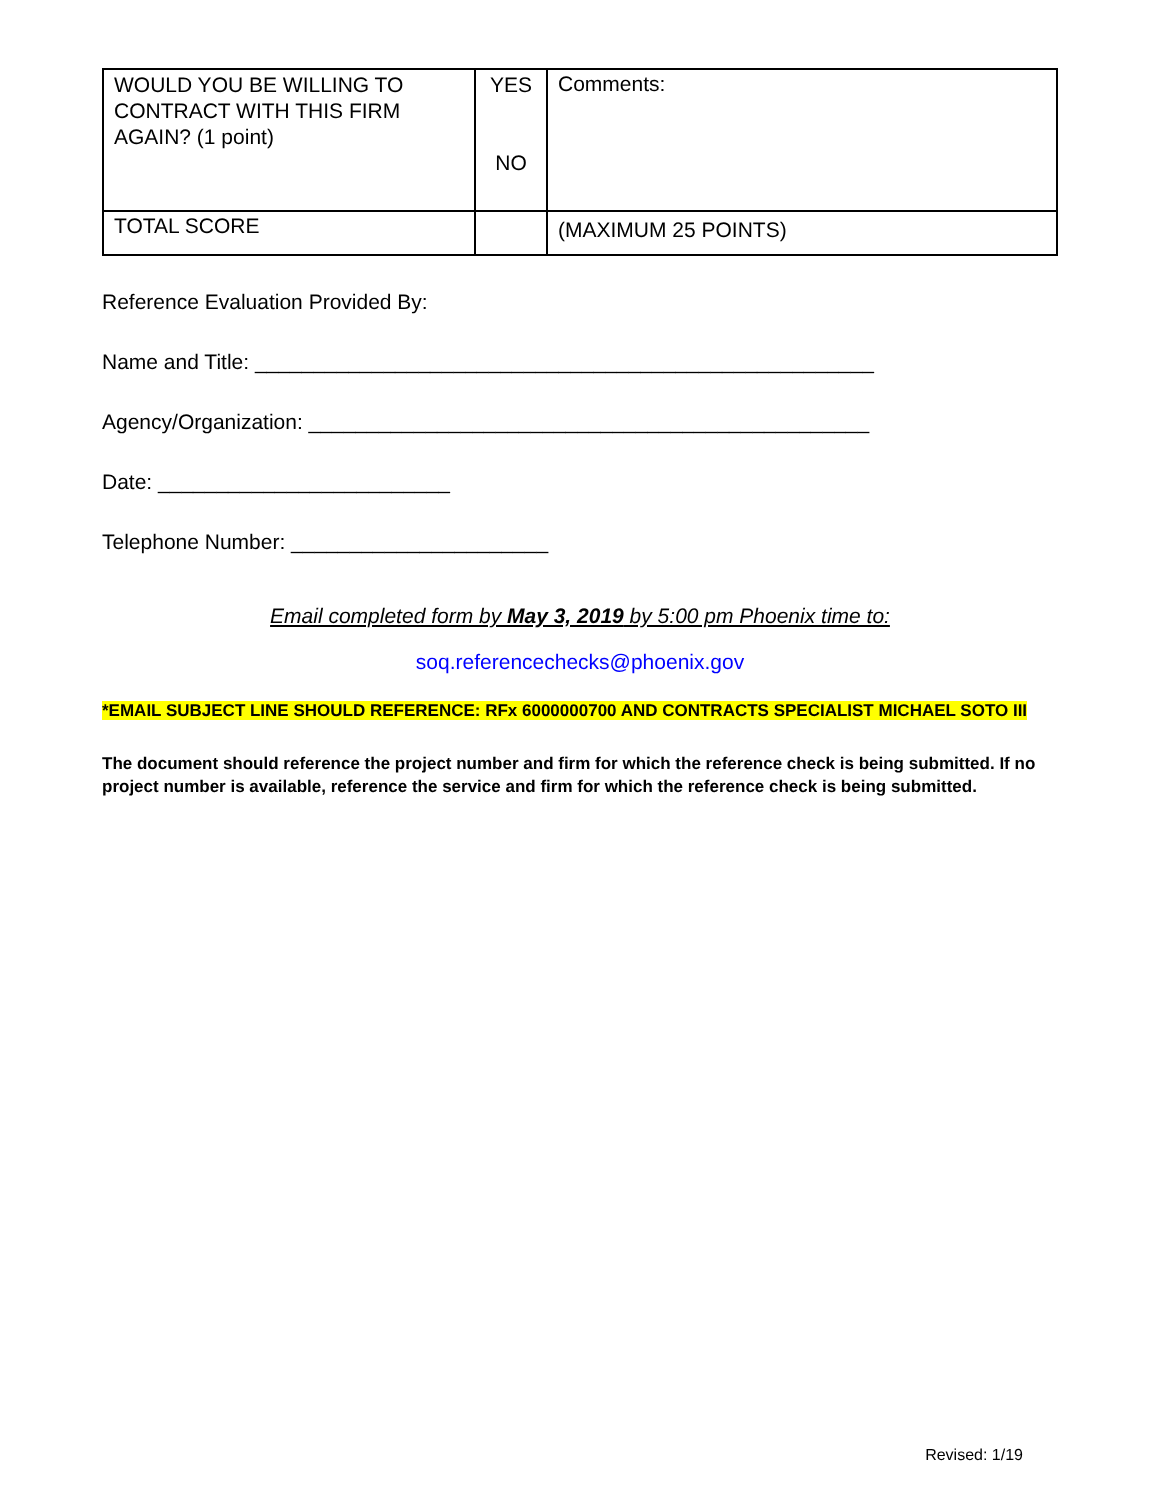| WOULD YOU BE WILLING TO CONTRACT WITH THIS FIRM AGAIN? (1 point) | YES NO | Comments: |
| TOTAL SCORE | | (MAXIMUM 25 POINTS) |
Reference Evaluation Provided By:
Name and Title: _____________________________________________________
Agency/Organization: ________________________________________________
Date: _________________________
Telephone Number: ______________________
Email completed form by May 3, 2019 by 5:00 pm Phoenix time to:
soq.referencechecks@phoenix.gov
*EMAIL SUBJECT LINE SHOULD REFERENCE: RFx 6000000700 AND CONTRACTS SPECIALIST MICHAEL SOTO III
The document should reference the project number and firm for which the reference check is being submitted. If no project number is available, reference the service and firm for which the reference check is being submitted.
Revised: 1/19